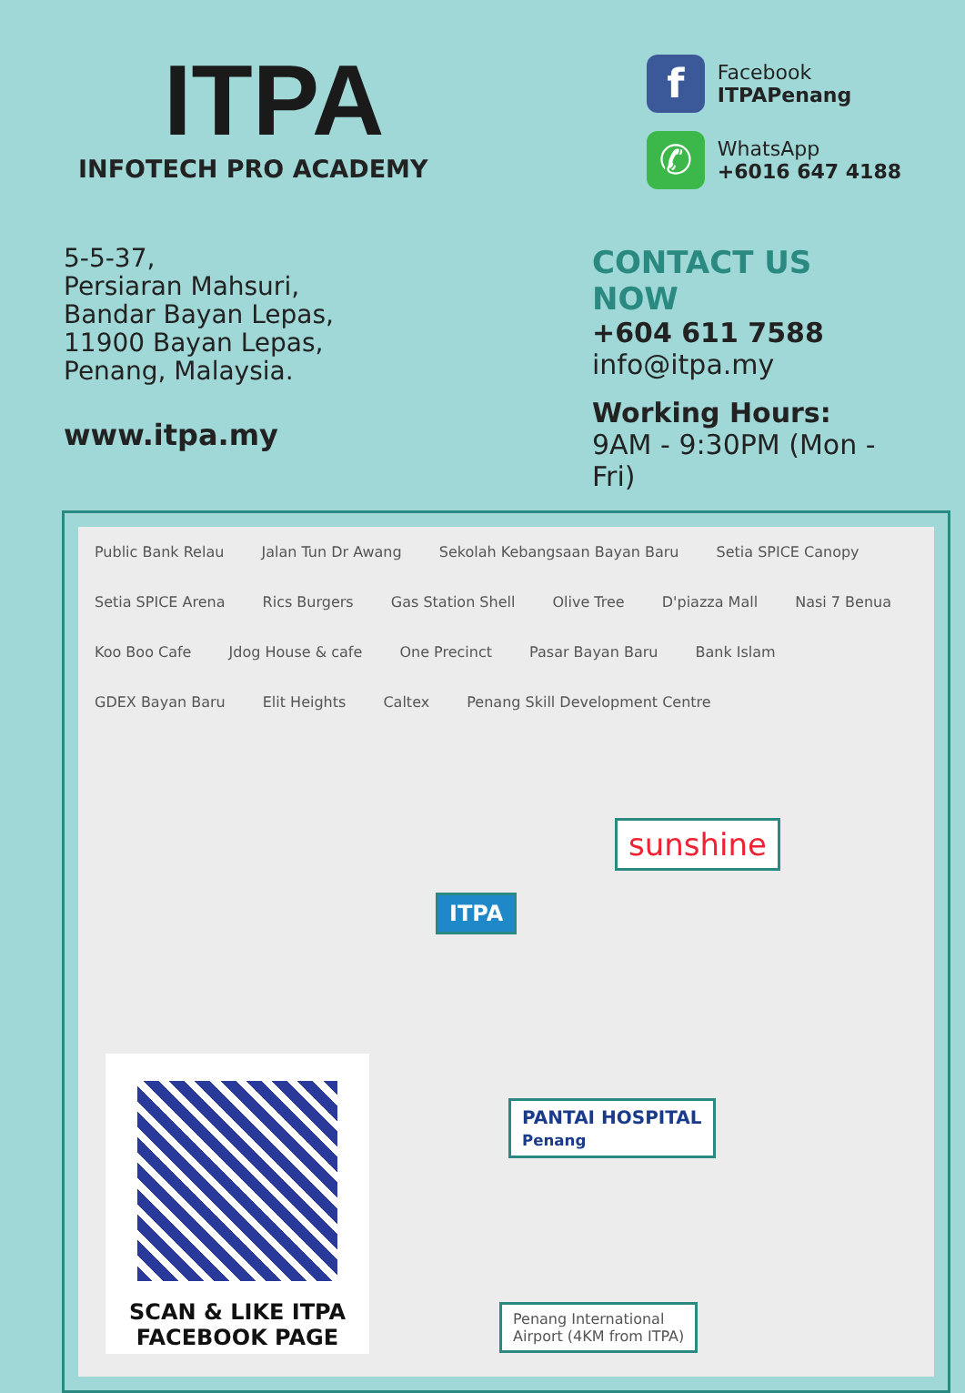ITPA
INFOTECH PRO ACADEMY
f Facebook
ITPAPenang
✆ WhatsApp
+6016 647 4188
5-5-37,
Persiaran Mahsuri,
Bandar Bayan Lepas,
11900 Bayan Lepas,
Penang, Malaysia.
www.itpa.my
CONTACT US NOW
+604 611 7588
info@itpa.my
Working Hours:
9AM - 9:30PM (Mon - Fri)
Public Bank Relau Jalan Tun Dr Awang Sekolah Kebangsaan Bayan Baru Setia SPICE Canopy Setia SPICE Arena Rics Burgers Gas Station Shell Olive Tree D'piazza Mall Nasi 7 Benua Koo Boo Cafe Jdog House & cafe One Precinct Pasar Bayan Baru Bank Islam GDEX Bayan Baru Elit Heights Caltex Penang Skill Development Centre
sunshine
ITPA
PANTAI HOSPITAL
Penang
Penang International
Airport (4KM from ITPA)
SCAN & LIKE ITPA
FACEBOOK PAGE